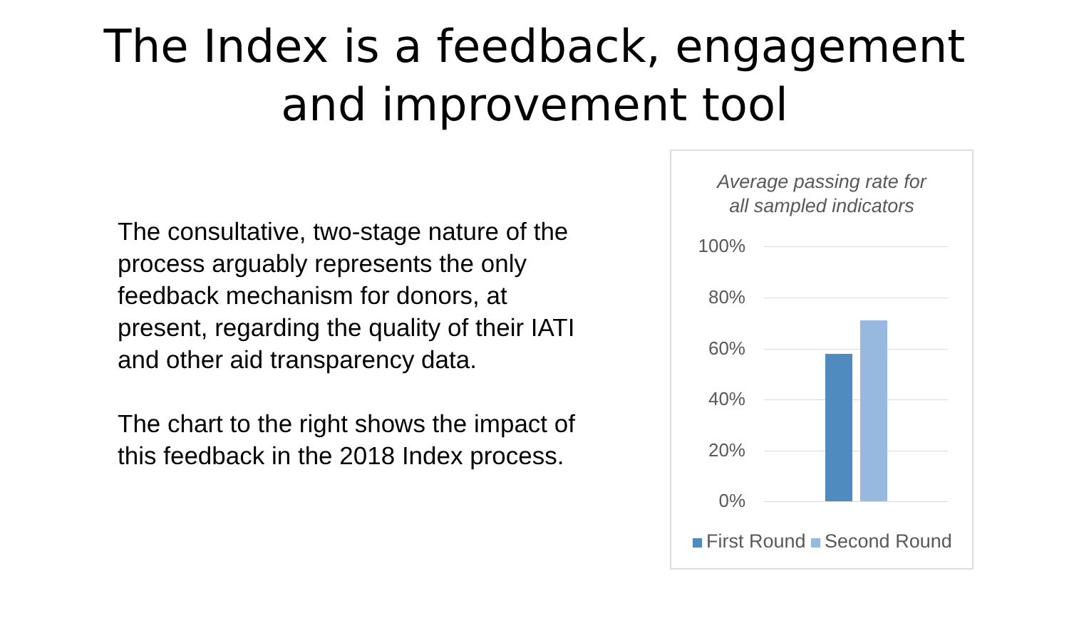The Index is a feedback, engagement
and improvement tool
The consultative, two-stage nature of the process arguably represents the only feedback mechanism for donors, at present, regarding the quality of their IATI and other aid transparency data.
The chart to the right shows the impact of this feedback in the 2018 Index process.
Average passing rate for
all sampled indicators
100%
80%
60%
40%
20%
0%
First Round Second Round